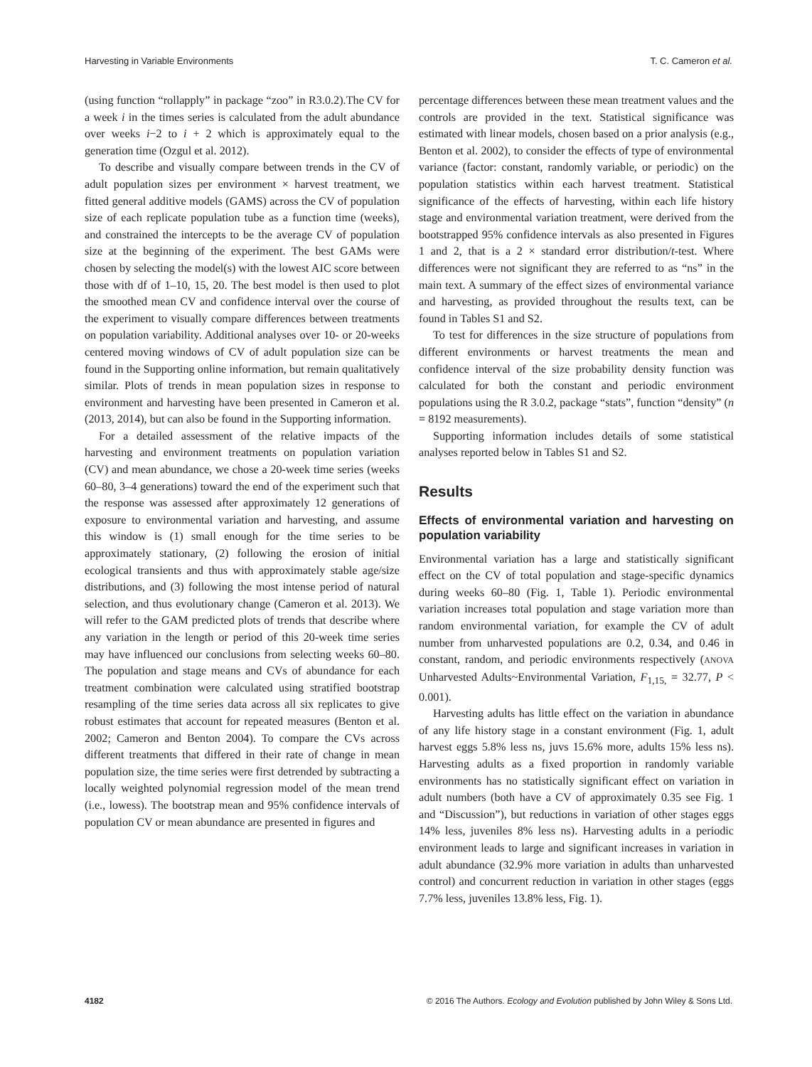Harvesting in Variable Environments T. C. Cameron et al.
(using function “rollapply” in package “zoo” in R3.0.2).The CV for a week i in the times series is calculated from the adult abundance over weeks i−2 to i + 2 which is approximately equal to the generation time (Ozgul et al. 2012).
To describe and visually compare between trends in the CV of adult population sizes per environment × harvest treatment, we fitted general additive models (GAMS) across the CV of population size of each replicate population tube as a function time (weeks), and constrained the intercepts to be the average CV of population size at the beginning of the experiment. The best GAMs were chosen by selecting the model(s) with the lowest AIC score between those with df of 1–10, 15, 20. The best model is then used to plot the smoothed mean CV and confidence interval over the course of the experiment to visually compare differences between treatments on population variability. Additional analyses over 10- or 20-weeks centered moving windows of CV of adult population size can be found in the Supporting online information, but remain qualitatively similar. Plots of trends in mean population sizes in response to environment and harvesting have been presented in Cameron et al. (2013, 2014), but can also be found in the Supporting information.
For a detailed assessment of the relative impacts of the harvesting and environment treatments on population variation (CV) and mean abundance, we chose a 20-week time series (weeks 60–80, 3–4 generations) toward the end of the experiment such that the response was assessed after approximately 12 generations of exposure to environmental variation and harvesting, and assume this window is (1) small enough for the time series to be approximately stationary, (2) following the erosion of initial ecological transients and thus with approximately stable age/size distributions, and (3) following the most intense period of natural selection, and thus evolutionary change (Cameron et al. 2013). We will refer to the GAM predicted plots of trends that describe where any variation in the length or period of this 20-week time series may have influenced our conclusions from selecting weeks 60–80. The population and stage means and CVs of abundance for each treatment combination were calculated using stratified bootstrap resampling of the time series data across all six replicates to give robust estimates that account for repeated measures (Benton et al. 2002; Cameron and Benton 2004). To compare the CVs across different treatments that differed in their rate of change in mean population size, the time series were first detrended by subtracting a locally weighted polynomial regression model of the mean trend (i.e., lowess). The bootstrap mean and 95% confidence intervals of population CV or mean abundance are presented in figures and
percentage differences between these mean treatment values and the controls are provided in the text. Statistical significance was estimated with linear models, chosen based on a prior analysis (e.g., Benton et al. 2002), to consider the effects of type of environmental variance (factor: constant, randomly variable, or periodic) on the population statistics within each harvest treatment. Statistical significance of the effects of harvesting, within each life history stage and environmental variation treatment, were derived from the bootstrapped 95% confidence intervals as also presented in Figures 1 and 2, that is a 2 × standard error distribution/t-test. Where differences were not significant they are referred to as “ns” in the main text. A summary of the effect sizes of environmental variance and harvesting, as provided throughout the results text, can be found in Tables S1 and S2.
To test for differences in the size structure of populations from different environments or harvest treatments the mean and confidence interval of the size probability density function was calculated for both the constant and periodic environment populations using the R 3.0.2, package “stats”, function “density” (n = 8192 measurements).
Supporting information includes details of some statistical analyses reported below in Tables S1 and S2.
Results
Effects of environmental variation and harvesting on population variability
Environmental variation has a large and statistically significant effect on the CV of total population and stage-specific dynamics during weeks 60–80 (Fig. 1, Table 1). Periodic environmental variation increases total population and stage variation more than random environmental variation, for example the CV of adult number from unharvested populations are 0.2, 0.34, and 0.46 in constant, random, and periodic environments respectively (ANOVA Unharvested Adults~Environmental Variation, F<sub>1,15,</sub> = 32.77, P < 0.001).
Harvesting adults has little effect on the variation in abundance of any life history stage in a constant environment (Fig. 1, adult harvest eggs 5.8% less ns, juvs 15.6% more, adults 15% less ns). Harvesting adults as a fixed proportion in randomly variable environments has no statistically significant effect on variation in adult numbers (both have a CV of approximately 0.35 see Fig. 1 and “Discussion”), but reductions in variation of other stages eggs 14% less, juveniles 8% less ns). Harvesting adults in a periodic environment leads to large and significant increases in variation in adult abundance (32.9% more variation in adults than unharvested control) and concurrent reduction in variation in other stages (eggs 7.7% less, juveniles 13.8% less, Fig. 1).
4182 © 2016 The Authors. Ecology and Evolution published by John Wiley & Sons Ltd.